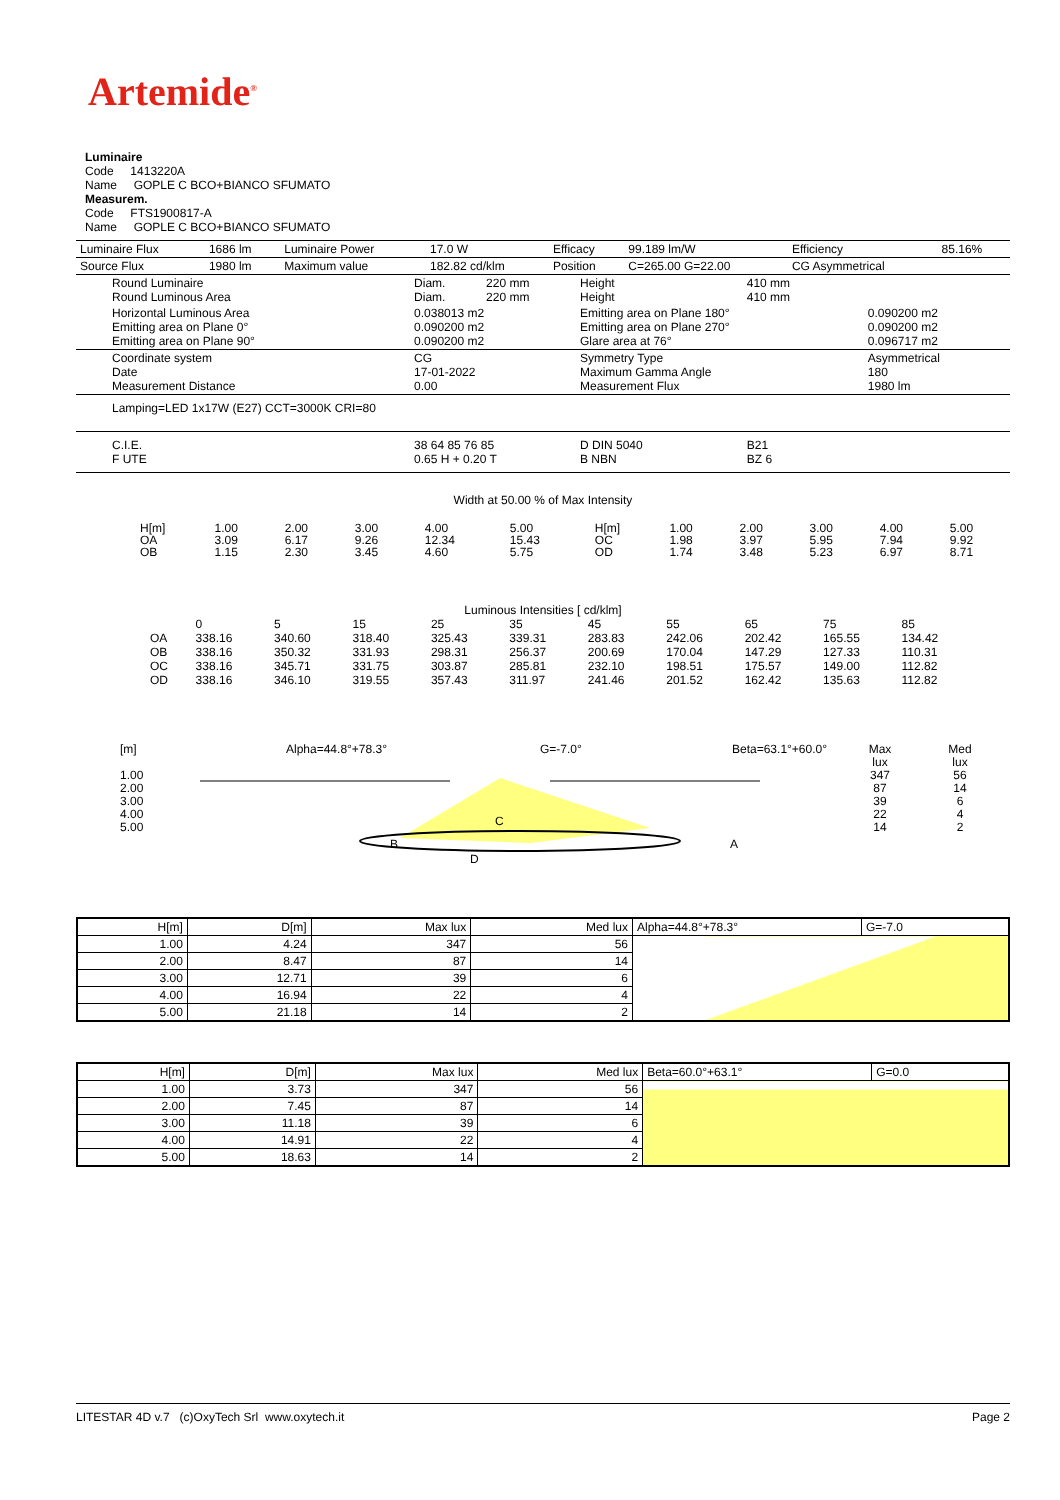Artemide<sup>®</sup>
Luminaire
Code 1413220A
Name GOPLE C BCO+BIANCO SFUMATO
Measurem.
Code FTS1900817-A
Name GOPLE C BCO+BIANCO SFUMATO
| Luminaire Flux | 1686 lm | Luminaire Power | 17.0 W | Efficacy | 99.189 lm/W | Efficiency | 85.16% |
| Source Flux | 1980 lm | Maximum value | 182.82 cd/klm | Position | C=265.00 G=22.00 | CG Asymmetrical | |
| Round Luminaire Round Luminous Area | Diam. Diam. | 220 mm 220 mm | Height Height | 410 mm 410 mm | |
| Horizontal Luminous Area Emitting area on Plane 0° Emitting area on Plane 90° | 0.038013 m2 0.090200 m2 0.090200 m2 | | Emitting area on Plane 180° Emitting area on Plane 270° Glare area at 76° | | 0.090200 m2 0.090200 m2 0.096717 m2 |
| Coordinate system Date Measurement Distance | CG 17-01-2022 0.00 | | Symmetry Type Maximum Gamma Angle Measurement Flux | | Asymmetrical 180 1980 lm |
| Lamping=LED 1x17W (E27) CCT=3000K CRI=80 | | | | | |
| C.I.E. F UTE | 38 64 85 76 85 0.65 H + 0.20 T | | D DIN 5040 B NBN | B21 BZ 6 | |
Width at 50.00 % of Max Intensity
| H[m] OA OB | 1.00 3.09 1.15 | 2.00 6.17 2.30 | 3.00 9.26 3.45 | 4.00 12.34 4.60 | 5.00 15.43 5.75 | H[m] OC OD | 1.00 1.98 1.74 | 2.00 3.97 3.48 | 3.00 5.95 5.23 | 4.00 7.94 6.97 | 5.00 9.92 8.71 |
Luminous Intensities [ cd/klm]
| | 0 | 5 | 15 | 25 | 35 | 45 | 55 | 65 | 75 | 85 |
| OA | 338.16 | 340.60 | 318.40 | 325.43 | 339.31 | 283.83 | 242.06 | 202.42 | 165.55 | 134.42 |
| OB | 338.16 | 350.32 | 331.93 | 298.31 | 256.37 | 200.69 | 170.04 | 147.29 | 127.33 | 110.31 |
| OC | 338.16 | 345.71 | 331.75 | 303.87 | 285.81 | 232.10 | 198.51 | 175.57 | 149.00 | 112.82 |
| OD | 338.16 | 346.10 | 319.55 | 357.43 | 311.97 | 241.46 | 201.52 | 162.42 | 135.63 | 112.82 |
[m]
1.00
2.00
3.00
4.00
5.00
Alpha=44.8°+78.3° G=-7.0° Beta=63.1°+60.0°
B
C
A
D
Max
lux
347
87
39
22
14
Med
lux
56
14
6
4
2
| H[m] | D[m] | Max lux | Med lux | Alpha=44.8°+78.3° | G=-7.0 |
| --- | --- | --- | --- | --- | --- |
| 1.00 | 4.24 | 347 | 56 | | |
| 2.00 | 8.47 | 87 | 14 | | |
| 3.00 | 12.71 | 39 | 6 | | |
| 4.00 | 16.94 | 22 | 4 | | |
| 5.00 | 21.18 | 14 | 2 | | |
| H[m] | D[m] | Max lux | Med lux | Beta=60.0°+63.1° | G=0.0 |
| --- | --- | --- | --- | --- | --- |
| 1.00 | 3.73 | 347 | 56 | | |
| 2.00 | 7.45 | 87 | 14 | | |
| 3.00 | 11.18 | 39 | 6 | | |
| 4.00 | 14.91 | 22 | 4 | | |
| 5.00 | 18.63 | 14 | 2 | | |
LITESTAR 4D v.7 (c)OxyTech Srl www.oxytech.it Page 2